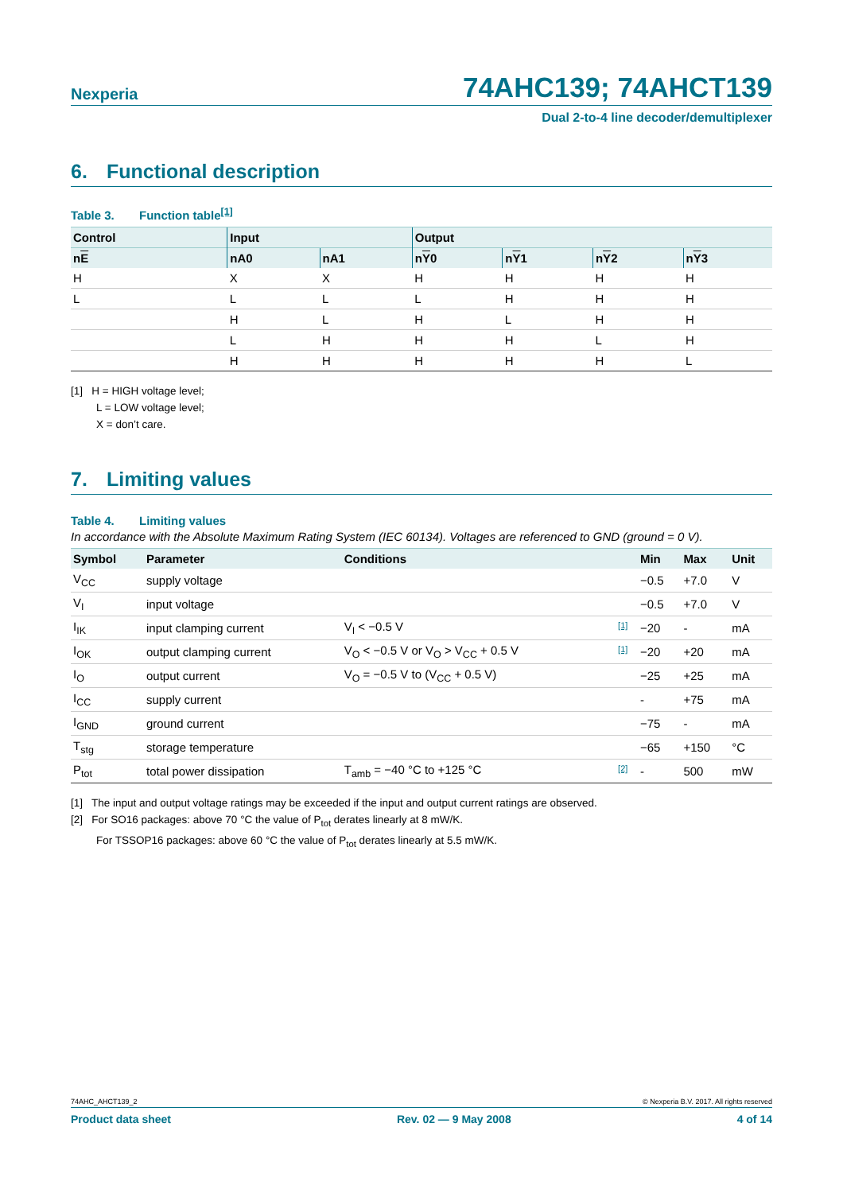Nexperia
74AHC139; 74AHCT139
Dual 2-to-4 line decoder/demultiplexer
6. Functional description
Table 3. Function table<sup>[1]</sup>
| Control | Input | | Output | | | |
| --- | --- | --- | --- | --- | --- | --- |
| n E | nA0 | nA1 | n Y 0 | n Y 1 | n Y 2 | n Y 3 |
| H | X | X | H | H | H | H |
| L | L | L | L | H | H | H |
| | H | L | H | L | H | H |
| | L | H | H | H | L | H |
| | H | H | H | H | H | L |
[1] H = HIGH voltage level;
L = LOW voltage level;
X = don’t care.
7. Limiting values
Table 4. Limiting values
In accordance with the Absolute Maximum Rating System (IEC 60134). Voltages are referenced to GND (ground = 0 V).
| Symbol | Parameter | Conditions | | Min | Max | Unit |
| --- | --- | --- | --- | --- | --- | --- |
| V<sub>CC</sub> | supply voltage | | | −0.5 | +7.0 | V |
| V<sub>I</sub> | input voltage | | | −0.5 | +7.0 | V |
| I<sub>IK</sub> | input clamping current | V<sub>I</sub> < −0.5 V | [1] | −20 | - | mA |
| I<sub>OK</sub> | output clamping current | V<sub>O</sub> < −0.5 V or V<sub>O</sub> > V<sub>CC</sub> + 0.5 V | [1] | −20 | +20 | mA |
| I<sub>O</sub> | output current | V<sub>O</sub> = −0.5 V to (V<sub>CC</sub> + 0.5 V) | | −25 | +25 | mA |
| I<sub>CC</sub> | supply current | | | - | +75 | mA |
| I<sub>GND</sub> | ground current | | | −75 | - | mA |
| T<sub>stg</sub> | storage temperature | | | −65 | +150 | °C |
| P<sub>tot</sub> | total power dissipation | T<sub>amb</sub> = −40 °C to +125 °C | [2] | - | 500 | mW |
[1] The input and output voltage ratings may be exceeded if the input and output current ratings are observed.
[2] For SO16 packages: above 70 °C the value of P<sub>tot</sub> derates linearly at 8 mW/K.
For TSSOP16 packages: above 60 °C the value of P<sub>tot</sub> derates linearly at 5.5 mW/K.
74AHC_AHCT139_2 © Nexperia B.V. 2017. All rights reserved
Product data sheet Rev. 02 — 9 May 2008 4 of 14